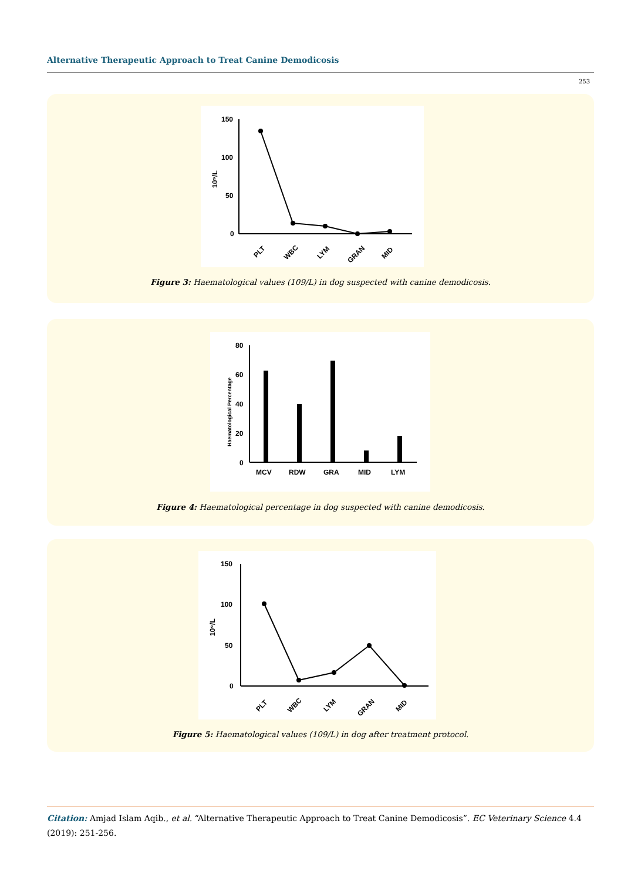Alternative Therapeutic Approach to Treat Canine Demodicosis
253
150
100
50
0
10⁹/L
PLT
WBC
LYM
GRAN
MID
Figure 3: Haematological values (109/L) in dog suspected with canine demodicosis.
80
60
40
20
0
Haematological Percentage
MCV
RDW
GRA
MID
LYM
Figure 4: Haematological percentage in dog suspected with canine demodicosis.
150
100
50
0
10⁹/L
PLT
WBC
LYM
GRAN
MID
Figure 5: Haematological values (109/L) in dog after treatment protocol.
Citation: Amjad Islam Aqib., et al. “Alternative Therapeutic Approach to Treat Canine Demodicosis”. EC Veterinary Science 4.4 (2019): 251-256.